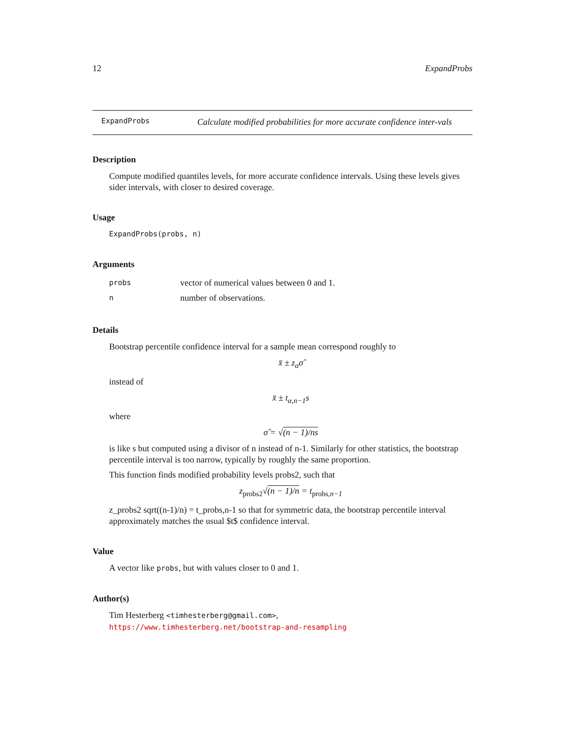12 ExpandProbs
ExpandProbs
Calculate modified probabilities for more accurate confidence inter-vals
Description
Compute modified quantiles levels, for more accurate confidence intervals. Using these levels gives sider intervals, with closer to desired coverage.
Usage
ExpandProbs(probs, n)
Arguments
| probs | vector of numerical values between 0 and 1. |
| n | number of observations. |
Details
Bootstrap percentile confidence interval for a sample mean correspond roughly to
x̄ ± z<sub>α</sub>σ̂
instead of
x̄ ± t<sub>α,n−1</sub>s
where
σ̂ = √(n − 1)/ns
is like s but computed using a divisor of n instead of n-1. Similarly for other statistics, the bootstrap percentile interval is too narrow, typically by roughly the same proportion.
This function finds modified probability levels probs2, such that
z<sub>probs2</sub>√(n − 1)/n = t<sub>probs,n−1</sub>
z_probs2 sqrt((n-1)/n) = t_probs,n-1 so that for symmetric data, the bootstrap percentile interval approximately matches the usual $t$ confidence interval.
Value
A vector like probs, but with values closer to 0 and 1.
Author(s)
Tim Hesterberg <timhesterberg@gmail.com>,
https://www.timhesterberg.net/bootstrap-and-resampling